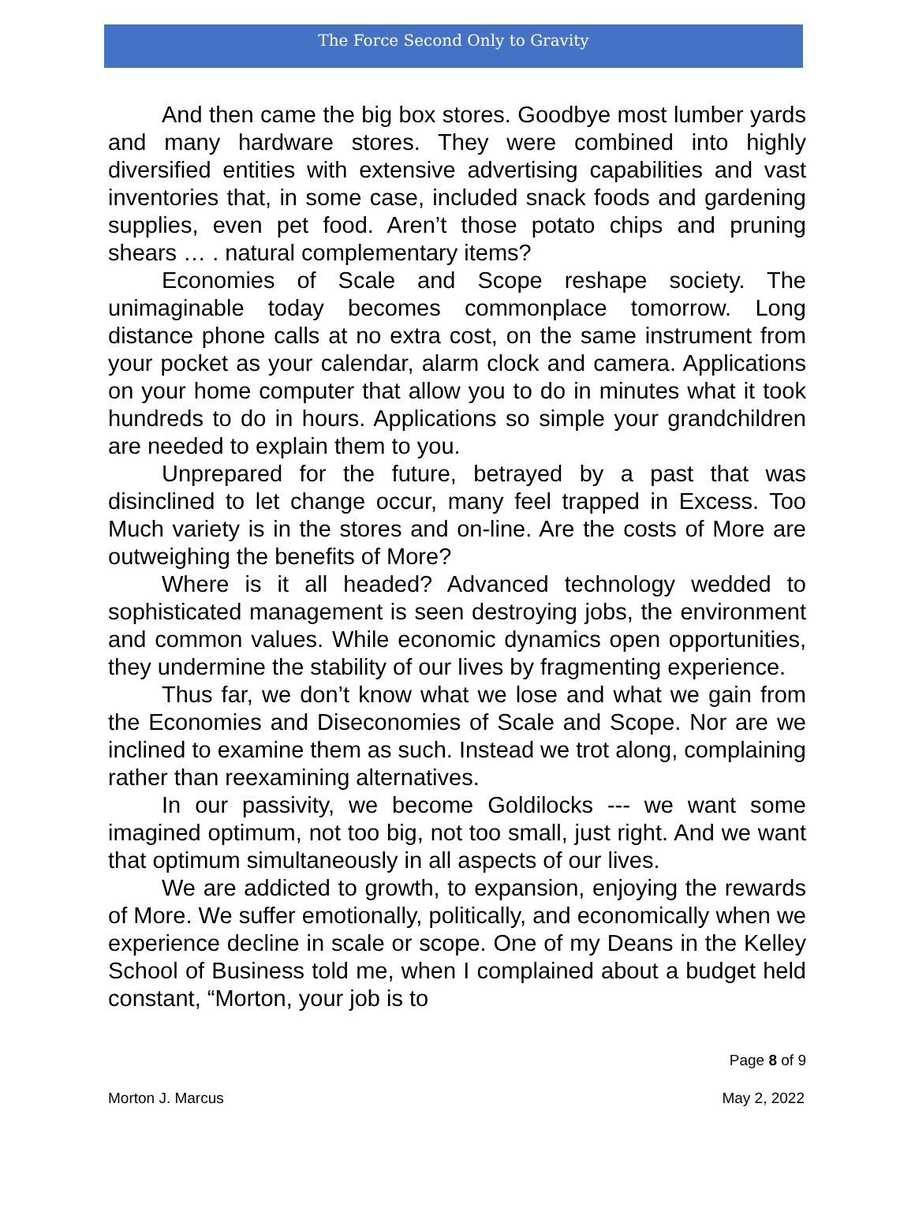The Force Second Only to Gravity
And then came the big box stores. Goodbye most lumber yards and many hardware stores. They were combined into highly diversified entities with extensive advertising capabilities and vast inventories that, in some case, included snack foods and gardening supplies, even pet food. Aren’t those potato chips and pruning shears … . natural complementary items?
Economies of Scale and Scope reshape society. The unimaginable today becomes commonplace tomorrow. Long distance phone calls at no extra cost, on the same instrument from your pocket as your calendar, alarm clock and camera. Applications on your home computer that allow you to do in minutes what it took hundreds to do in hours. Applications so simple your grandchildren are needed to explain them to you.
Unprepared for the future, betrayed by a past that was disinclined to let change occur, many feel trapped in Excess. Too Much variety is in the stores and on-line. Are the costs of More are outweighing the benefits of More?
Where is it all headed? Advanced technology wedded to sophisticated management is seen destroying jobs, the environment and common values. While economic dynamics open opportunities, they undermine the stability of our lives by fragmenting experience.
Thus far, we don’t know what we lose and what we gain from the Economies and Diseconomies of Scale and Scope. Nor are we inclined to examine them as such. Instead we trot along, complaining rather than reexamining alternatives.
In our passivity, we become Goldilocks --- we want some imagined optimum, not too big, not too small, just right. And we want that optimum simultaneously in all aspects of our lives.
We are addicted to growth, to expansion, enjoying the rewards of More. We suffer emotionally, politically, and economically when we experience decline in scale or scope. One of my Deans in the Kelley School of Business told me, when I complained about a budget held constant, “Morton, your job is to
Page 8 of 9
Morton J. Marcus May 2, 2022